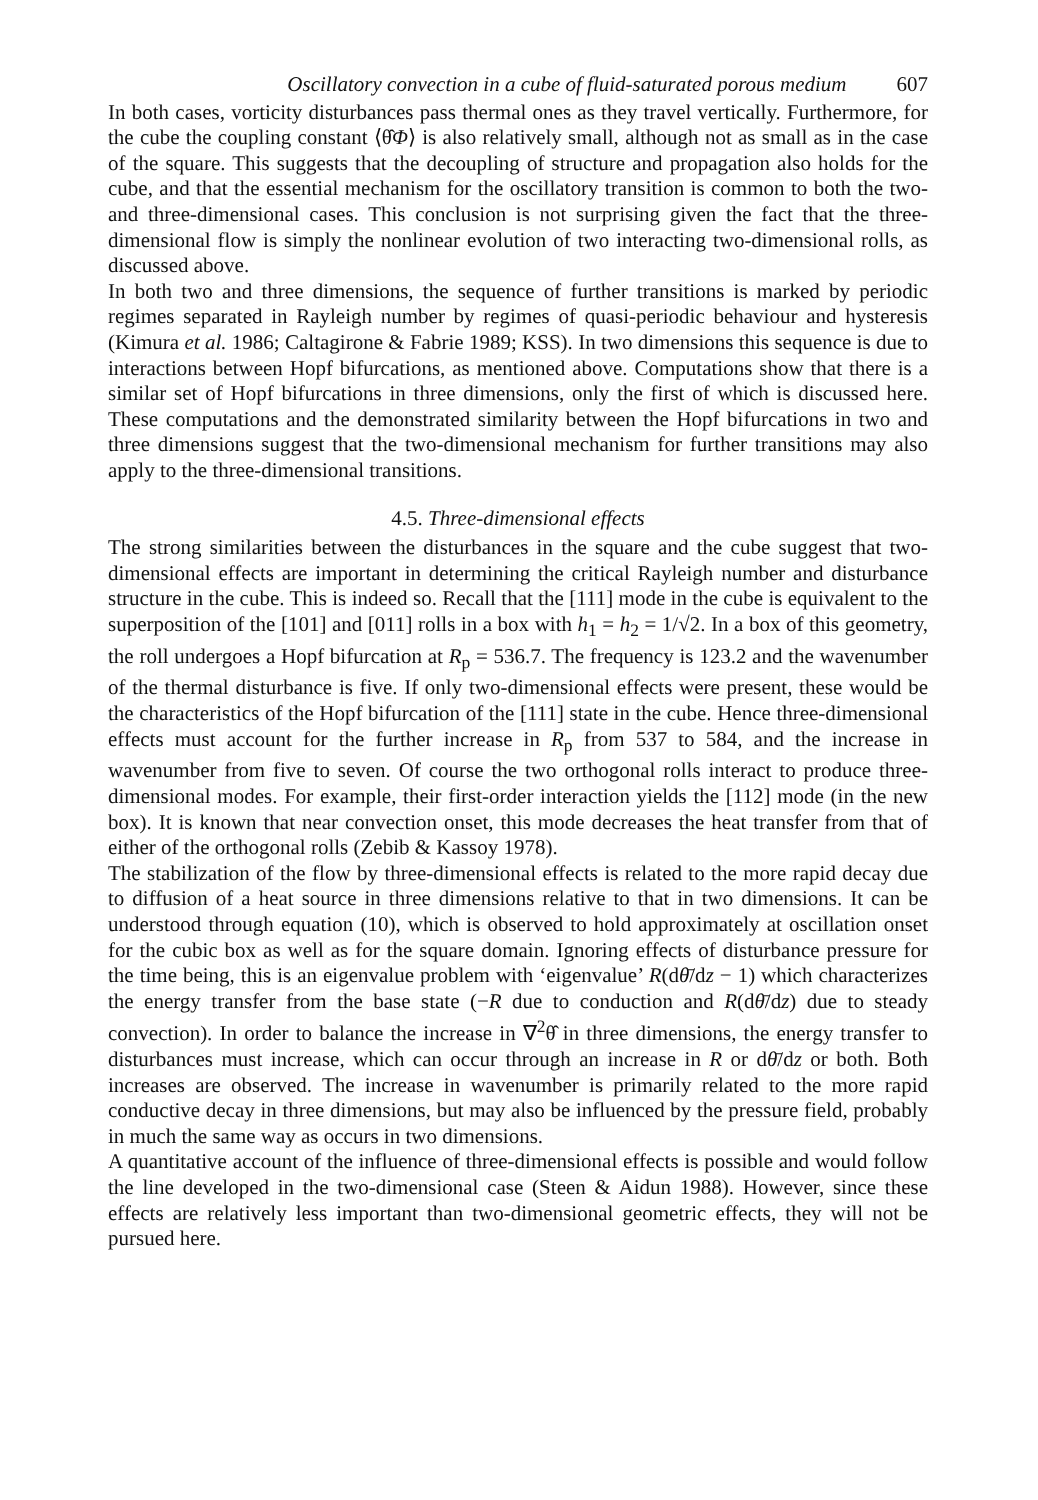Oscillatory convection in a cube of fluid-saturated porous medium 607
In both cases, vorticity disturbances pass thermal ones as they travel vertically. Furthermore, for the cube the coupling constant ⟨θ̂Φ⟩ is also relatively small, although not as small as in the case of the square. This suggests that the decoupling of structure and propagation also holds for the cube, and that the essential mechanism for the oscillatory transition is common to both the two- and three-dimensional cases. This conclusion is not surprising given the fact that the three-dimensional flow is simply the nonlinear evolution of two interacting two-dimensional rolls, as discussed above.
In both two and three dimensions, the sequence of further transitions is marked by periodic regimes separated in Rayleigh number by regimes of quasi-periodic behaviour and hysteresis (Kimura et al. 1986; Caltagirone & Fabrie 1989; KSS). In two dimensions this sequence is due to interactions between Hopf bifurcations, as mentioned above. Computations show that there is a similar set of Hopf bifurcations in three dimensions, only the first of which is discussed here. These computations and the demonstrated similarity between the Hopf bifurcations in two and three dimensions suggest that the two-dimensional mechanism for further transitions may also apply to the three-dimensional transitions.
4.5. Three-dimensional effects
The strong similarities between the disturbances in the square and the cube suggest that two-dimensional effects are important in determining the critical Rayleigh number and disturbance structure in the cube. This is indeed so. Recall that the [111] mode in the cube is equivalent to the superposition of the [101] and [011] rolls in a box with h<sub>1</sub> = h<sub>2</sub> = 1/√2. In a box of this geometry, the roll undergoes a Hopf bifurcation at R<sub>p</sub> = 536.7. The frequency is 123.2 and the wavenumber of the thermal disturbance is five. If only two-dimensional effects were present, these would be the characteristics of the Hopf bifurcation of the [111] state in the cube. Hence three-dimensional effects must account for the further increase in R<sub>p</sub> from 537 to 584, and the increase in wavenumber from five to seven. Of course the two orthogonal rolls interact to produce three-dimensional modes. For example, their first-order interaction yields the [112] mode (in the new box). It is known that near convection onset, this mode decreases the heat transfer from that of either of the orthogonal rolls (Zebib & Kassoy 1978).
The stabilization of the flow by three-dimensional effects is related to the more rapid decay due to diffusion of a heat source in three dimensions relative to that in two dimensions. It can be understood through equation (10), which is observed to hold approximately at oscillation onset for the cubic box as well as for the square domain. Ignoring effects of disturbance pressure for the time being, this is an eigenvalue problem with ‘eigenvalue’ R(dθ̄/dz − 1) which characterizes the energy transfer from the base state (−R due to conduction and R(dθ̄/dz) due to steady convection). In order to balance the increase in ∇<sup>2</sup>θ̂ in three dimensions, the energy transfer to disturbances must increase, which can occur through an increase in R or dθ̄/dz or both. Both increases are observed. The increase in wavenumber is primarily related to the more rapid conductive decay in three dimensions, but may also be influenced by the pressure field, probably in much the same way as occurs in two dimensions.
A quantitative account of the influence of three-dimensional effects is possible and would follow the line developed in the two-dimensional case (Steen & Aidun 1988). However, since these effects are relatively less important than two-dimensional geometric effects, they will not be pursued here.